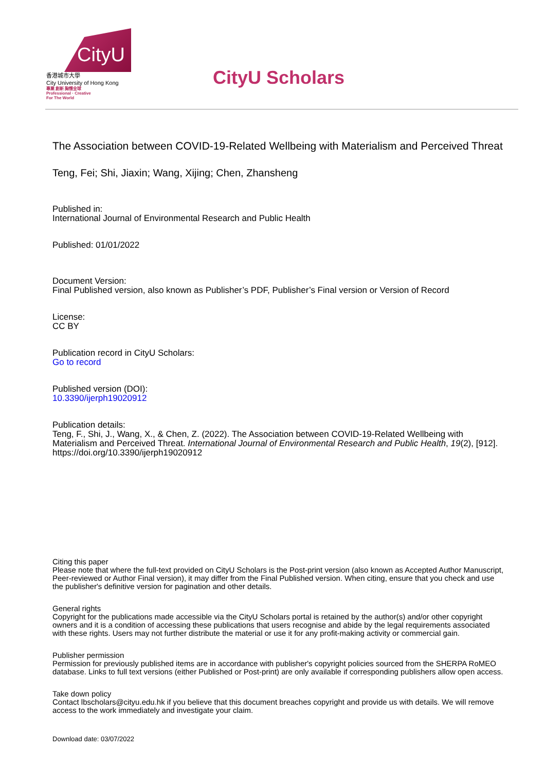CityU
香港城市大學
City University of Hong Kong
專業 創新 胸懷全球
Professional · Creative
For The World
CityU Scholars
The Association between COVID-19-Related Wellbeing with Materialism and Perceived Threat
Teng, Fei; Shi, Jiaxin; Wang, Xijing; Chen, Zhansheng
Published in:
International Journal of Environmental Research and Public Health
Published: 01/01/2022
Document Version:
Final Published version, also known as Publisher’s PDF, Publisher’s Final version or Version of Record
License:
CC BY
Publication record in CityU Scholars:
Go to record
Published version (DOI):
10.3390/ijerph19020912
Publication details:
Teng, F., Shi, J., Wang, X., & Chen, Z. (2022). The Association between COVID-19-Related Wellbeing with Materialism and Perceived Threat. International Journal of Environmental Research and Public Health, 19(2), [912]. https://doi.org/10.3390/ijerph19020912
Citing this paper
Please note that where the full-text provided on CityU Scholars is the Post-print version (also known as Accepted Author Manuscript, Peer-reviewed or Author Final version), it may differ from the Final Published version. When citing, ensure that you check and use the publisher's definitive version for pagination and other details.
General rights
Copyright for the publications made accessible via the CityU Scholars portal is retained by the author(s) and/or other copyright owners and it is a condition of accessing these publications that users recognise and abide by the legal requirements associated with these rights. Users may not further distribute the material or use it for any profit-making activity or commercial gain.
Publisher permission
Permission for previously published items are in accordance with publisher's copyright policies sourced from the SHERPA RoMEO database. Links to full text versions (either Published or Post-print) are only available if corresponding publishers allow open access.
Take down policy
Contact lbscholars@cityu.edu.hk if you believe that this document breaches copyright and provide us with details. We will remove access to the work immediately and investigate your claim.
Download date: 03/07/2022